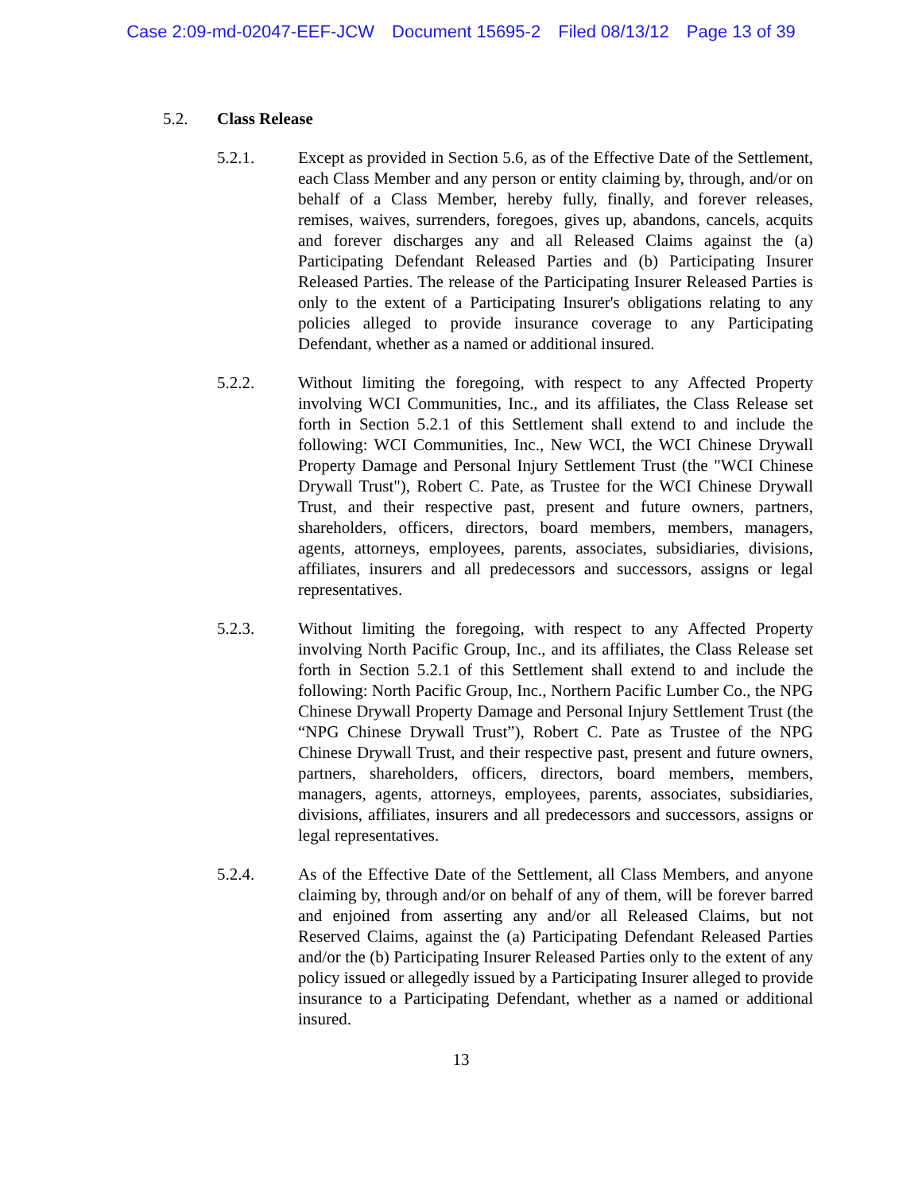Case 2:09-md-02047-EEF-JCW Document 15695-2 Filed 08/13/12 Page 13 of 39
5.2. Class Release
5.2.1. Except as provided in Section 5.6, as of the Effective Date of the Settlement, each Class Member and any person or entity claiming by, through, and/or on behalf of a Class Member, hereby fully, finally, and forever releases, remises, waives, surrenders, foregoes, gives up, abandons, cancels, acquits and forever discharges any and all Released Claims against the (a) Participating Defendant Released Parties and (b) Participating Insurer Released Parties. The release of the Participating Insurer Released Parties is only to the extent of a Participating Insurer's obligations relating to any policies alleged to provide insurance coverage to any Participating Defendant, whether as a named or additional insured.
5.2.2. Without limiting the foregoing, with respect to any Affected Property involving WCI Communities, Inc., and its affiliates, the Class Release set forth in Section 5.2.1 of this Settlement shall extend to and include the following: WCI Communities, Inc., New WCI, the WCI Chinese Drywall Property Damage and Personal Injury Settlement Trust (the "WCI Chinese Drywall Trust"), Robert C. Pate, as Trustee for the WCI Chinese Drywall Trust, and their respective past, present and future owners, partners, shareholders, officers, directors, board members, members, managers, agents, attorneys, employees, parents, associates, subsidiaries, divisions, affiliates, insurers and all predecessors and successors, assigns or legal representatives.
5.2.3. Without limiting the foregoing, with respect to any Affected Property involving North Pacific Group, Inc., and its affiliates, the Class Release set forth in Section 5.2.1 of this Settlement shall extend to and include the following: North Pacific Group, Inc., Northern Pacific Lumber Co., the NPG Chinese Drywall Property Damage and Personal Injury Settlement Trust (the “NPG Chinese Drywall Trust”), Robert C. Pate as Trustee of the NPG Chinese Drywall Trust, and their respective past, present and future owners, partners, shareholders, officers, directors, board members, members, managers, agents, attorneys, employees, parents, associates, subsidiaries, divisions, affiliates, insurers and all predecessors and successors, assigns or legal representatives.
5.2.4. As of the Effective Date of the Settlement, all Class Members, and anyone claiming by, through and/or on behalf of any of them, will be forever barred and enjoined from asserting any and/or all Released Claims, but not Reserved Claims, against the (a) Participating Defendant Released Parties and/or the (b) Participating Insurer Released Parties only to the extent of any policy issued or allegedly issued by a Participating Insurer alleged to provide insurance to a Participating Defendant, whether as a named or additional insured.
13